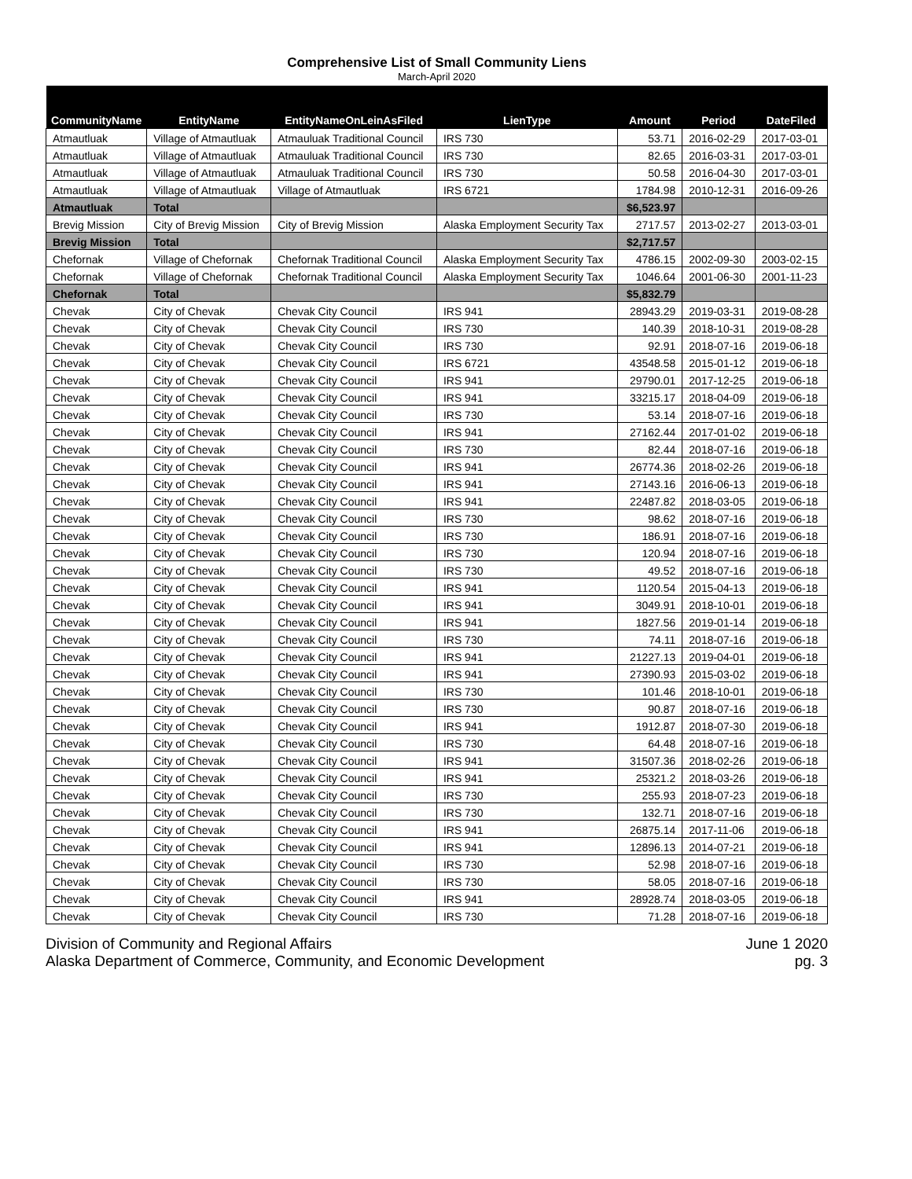Comprehensive List of Small Community Liens
March-April 2020
| CommunityName | EntityName | EntityNameOnLeinAsFiled | LienType | Amount | Period | DateFiled |
| --- | --- | --- | --- | --- | --- | --- |
| Atmautluak | Village of Atmautluak | Atmauluak Traditional Council | IRS 730 | 53.71 | 2016-02-29 | 2017-03-01 |
| Atmautluak | Village of Atmautluak | Atmauluak Traditional Council | IRS 730 | 82.65 | 2016-03-31 | 2017-03-01 |
| Atmautluak | Village of Atmautluak | Atmauluak Traditional Council | IRS 730 | 50.58 | 2016-04-30 | 2017-03-01 |
| Atmautluak | Village of Atmautluak | Village of Atmautluak | IRS 6721 | 1784.98 | 2010-12-31 | 2016-09-26 |
| Atmautluak | Total | | | $6,523.97 | | |
| Brevig Mission | City of Brevig Mission | City of Brevig Mission | Alaska Employment Security Tax | 2717.57 | 2013-02-27 | 2013-03-01 |
| Brevig Mission | Total | | | $2,717.57 | | |
| Chefornak | Village of Chefornak | Chefornak Traditional Council | Alaska Employment Security Tax | 4786.15 | 2002-09-30 | 2003-02-15 |
| Chefornak | Village of Chefornak | Chefornak Traditional Council | Alaska Employment Security Tax | 1046.64 | 2001-06-30 | 2001-11-23 |
| Chefornak | Total | | | $5,832.79 | | |
| Chevak | City of Chevak | Chevak City Council | IRS 941 | 28943.29 | 2019-03-31 | 2019-08-28 |
| Chevak | City of Chevak | Chevak City Council | IRS 730 | 140.39 | 2018-10-31 | 2019-08-28 |
| Chevak | City of Chevak | Chevak City Council | IRS 730 | 92.91 | 2018-07-16 | 2019-06-18 |
| Chevak | City of Chevak | Chevak City Council | IRS 6721 | 43548.58 | 2015-01-12 | 2019-06-18 |
| Chevak | City of Chevak | Chevak City Council | IRS 941 | 29790.01 | 2017-12-25 | 2019-06-18 |
| Chevak | City of Chevak | Chevak City Council | IRS 941 | 33215.17 | 2018-04-09 | 2019-06-18 |
| Chevak | City of Chevak | Chevak City Council | IRS 730 | 53.14 | 2018-07-16 | 2019-06-18 |
| Chevak | City of Chevak | Chevak City Council | IRS 941 | 27162.44 | 2017-01-02 | 2019-06-18 |
| Chevak | City of Chevak | Chevak City Council | IRS 730 | 82.44 | 2018-07-16 | 2019-06-18 |
| Chevak | City of Chevak | Chevak City Council | IRS 941 | 26774.36 | 2018-02-26 | 2019-06-18 |
| Chevak | City of Chevak | Chevak City Council | IRS 941 | 27143.16 | 2016-06-13 | 2019-06-18 |
| Chevak | City of Chevak | Chevak City Council | IRS 941 | 22487.82 | 2018-03-05 | 2019-06-18 |
| Chevak | City of Chevak | Chevak City Council | IRS 730 | 98.62 | 2018-07-16 | 2019-06-18 |
| Chevak | City of Chevak | Chevak City Council | IRS 730 | 186.91 | 2018-07-16 | 2019-06-18 |
| Chevak | City of Chevak | Chevak City Council | IRS 730 | 120.94 | 2018-07-16 | 2019-06-18 |
| Chevak | City of Chevak | Chevak City Council | IRS 730 | 49.52 | 2018-07-16 | 2019-06-18 |
| Chevak | City of Chevak | Chevak City Council | IRS 941 | 1120.54 | 2015-04-13 | 2019-06-18 |
| Chevak | City of Chevak | Chevak City Council | IRS 941 | 3049.91 | 2018-10-01 | 2019-06-18 |
| Chevak | City of Chevak | Chevak City Council | IRS 941 | 1827.56 | 2019-01-14 | 2019-06-18 |
| Chevak | City of Chevak | Chevak City Council | IRS 730 | 74.11 | 2018-07-16 | 2019-06-18 |
| Chevak | City of Chevak | Chevak City Council | IRS 941 | 21227.13 | 2019-04-01 | 2019-06-18 |
| Chevak | City of Chevak | Chevak City Council | IRS 941 | 27390.93 | 2015-03-02 | 2019-06-18 |
| Chevak | City of Chevak | Chevak City Council | IRS 730 | 101.46 | 2018-10-01 | 2019-06-18 |
| Chevak | City of Chevak | Chevak City Council | IRS 730 | 90.87 | 2018-07-16 | 2019-06-18 |
| Chevak | City of Chevak | Chevak City Council | IRS 941 | 1912.87 | 2018-07-30 | 2019-06-18 |
| Chevak | City of Chevak | Chevak City Council | IRS 730 | 64.48 | 2018-07-16 | 2019-06-18 |
| Chevak | City of Chevak | Chevak City Council | IRS 941 | 31507.36 | 2018-02-26 | 2019-06-18 |
| Chevak | City of Chevak | Chevak City Council | IRS 941 | 25321.2 | 2018-03-26 | 2019-06-18 |
| Chevak | City of Chevak | Chevak City Council | IRS 730 | 255.93 | 2018-07-23 | 2019-06-18 |
| Chevak | City of Chevak | Chevak City Council | IRS 730 | 132.71 | 2018-07-16 | 2019-06-18 |
| Chevak | City of Chevak | Chevak City Council | IRS 941 | 26875.14 | 2017-11-06 | 2019-06-18 |
| Chevak | City of Chevak | Chevak City Council | IRS 941 | 12896.13 | 2014-07-21 | 2019-06-18 |
| Chevak | City of Chevak | Chevak City Council | IRS 730 | 52.98 | 2018-07-16 | 2019-06-18 |
| Chevak | City of Chevak | Chevak City Council | IRS 730 | 58.05 | 2018-07-16 | 2019-06-18 |
| Chevak | City of Chevak | Chevak City Council | IRS 941 | 28928.74 | 2018-03-05 | 2019-06-18 |
| Chevak | City of Chevak | Chevak City Council | IRS 730 | 71.28 | 2018-07-16 | 2019-06-18 |
Division of Community and Regional Affairs
Alaska Department of Commerce, Community, and Economic Development
June 1 2020
pg. 3